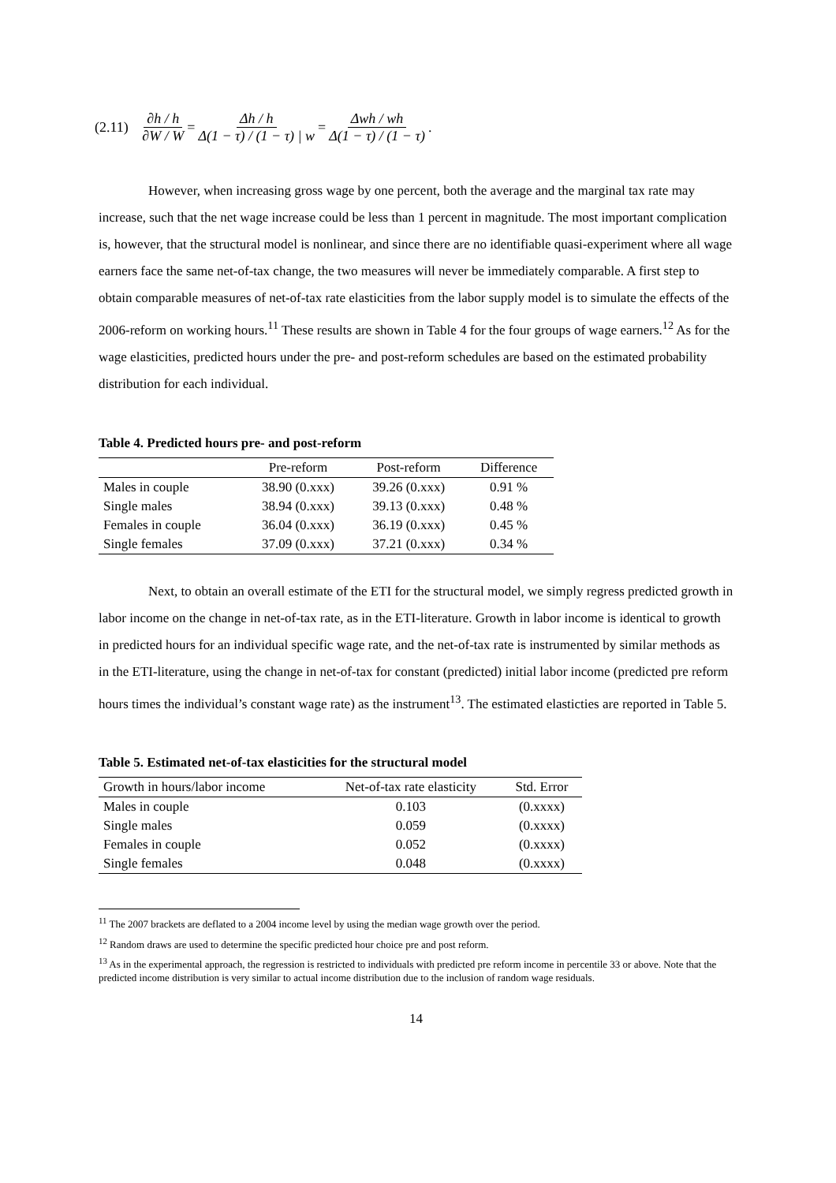(2.11) ∂h / h ∂W / W = Δh / h Δ(1 − τ) / (1 − τ) | w = Δwh / wh Δ(1 − τ) / (1 − τ).
However, when increasing gross wage by one percent, both the average and the marginal tax rate may increase, such that the net wage increase could be less than 1 percent in magnitude. The most important complication is, however, that the structural model is nonlinear, and since there are no identifiable quasi-experiment where all wage earners face the same net-of-tax change, the two measures will never be immediately comparable. A first step to obtain comparable measures of net-of-tax rate elasticities from the labor supply model is to simulate the effects of the 2006-reform on working hours.<sup>11</sup> These results are shown in Table 4 for the four groups of wage earners.<sup>12</sup> As for the wage elasticities, predicted hours under the pre- and post-reform schedules are based on the estimated probability distribution for each individual.
Table 4. Predicted hours pre- and post-reform
| | Pre-reform | Post-reform | Difference |
| --- | --- | --- | --- |
| Males in couple | 38.90 (0.xxx) | 39.26 (0.xxx) | 0.91 % |
| Single males | 38.94 (0.xxx) | 39.13 (0.xxx) | 0.48 % |
| Females in couple | 36.04 (0.xxx) | 36.19 (0.xxx) | 0.45 % |
| Single females | 37.09 (0.xxx) | 37.21 (0.xxx) | 0.34 % |
Next, to obtain an overall estimate of the ETI for the structural model, we simply regress predicted growth in labor income on the change in net-of-tax rate, as in the ETI-literature. Growth in labor income is identical to growth in predicted hours for an individual specific wage rate, and the net-of-tax rate is instrumented by similar methods as in the ETI-literature, using the change in net-of-tax for constant (predicted) initial labor income (predicted pre reform hours times the individual’s constant wage rate) as the instrument<sup>13</sup>. The estimated elasticties are reported in Table 5.
Table 5. Estimated net-of-tax elasticities for the structural model
| Growth in hours/labor income | Net-of-tax rate elasticity | Std. Error |
| --- | --- | --- |
| Males in couple | 0.103 | (0.xxxx) |
| Single males | 0.059 | (0.xxxx) |
| Females in couple | 0.052 | (0.xxxx) |
| Single females | 0.048 | (0.xxxx) |
<sup>11</sup> The 2007 brackets are deflated to a 2004 income level by using the median wage growth over the period.
<sup>12</sup> Random draws are used to determine the specific predicted hour choice pre and post reform.
<sup>13</sup> As in the experimental approach, the regression is restricted to individuals with predicted pre reform income in percentile 33 or above. Note that the predicted income distribution is very similar to actual income distribution due to the inclusion of random wage residuals.
14